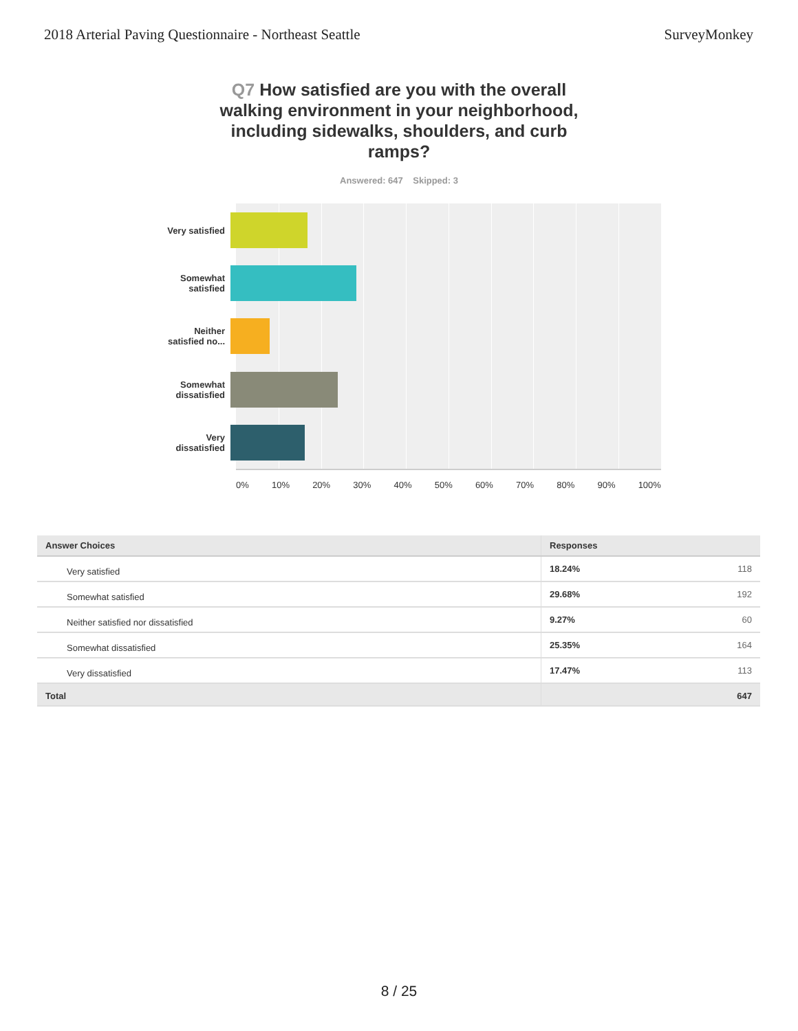2018 Arterial Paving Questionnaire - Northeast Seattle
SurveyMonkey
Q7 How satisfied are you with the overall walking environment in your neighborhood, including sidewalks, shoulders, and curb ramps?
Answered: 647 Skipped: 3
Very satisfied
Somewhat
satisfied
Neither
satisfied no...
Somewhat
dissatisfied
Very
dissatisfied
0% 10% 20% 30% 40% 50% 60% 70% 80% 90% 100%
| Answer Choices | Responses | |
| --- | --- | --- |
| Very satisfied | 18.24% | 118 |
| Somewhat satisfied | 29.68% | 192 |
| Neither satisfied nor dissatisfied | 9.27% | 60 |
| Somewhat dissatisfied | 25.35% | 164 |
| Very dissatisfied | 17.47% | 113 |
| Total | | 647 |
8 / 25